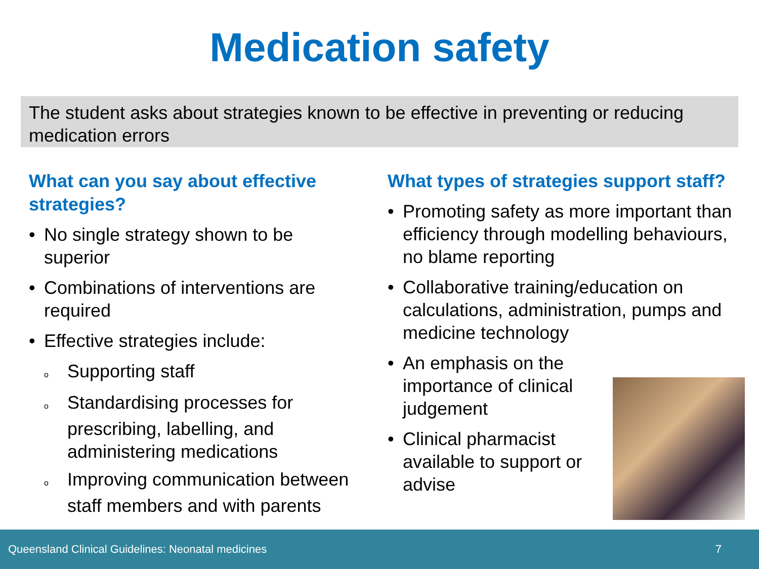Medication safety
The student asks about strategies known to be effective in preventing or reducing medication errors
What can you say about effective strategies?
• No single strategy shown to be superior
• Combinations of interventions are required
• Effective strategies include:
o Supporting staff
o Standardising processes for prescribing, labelling, and administering medications
o Improving communication between staff members and with parents
What types of strategies support staff?
• Promoting safety as more important than efficiency through modelling behaviours, no blame reporting
• Collaborative training/education on calculations, administration, pumps and medicine technology
• An emphasis on the importance of clinical judgement
• Clinical pharmacist available to support or advise
Queensland Clinical Guidelines: Neonatal medicines 7